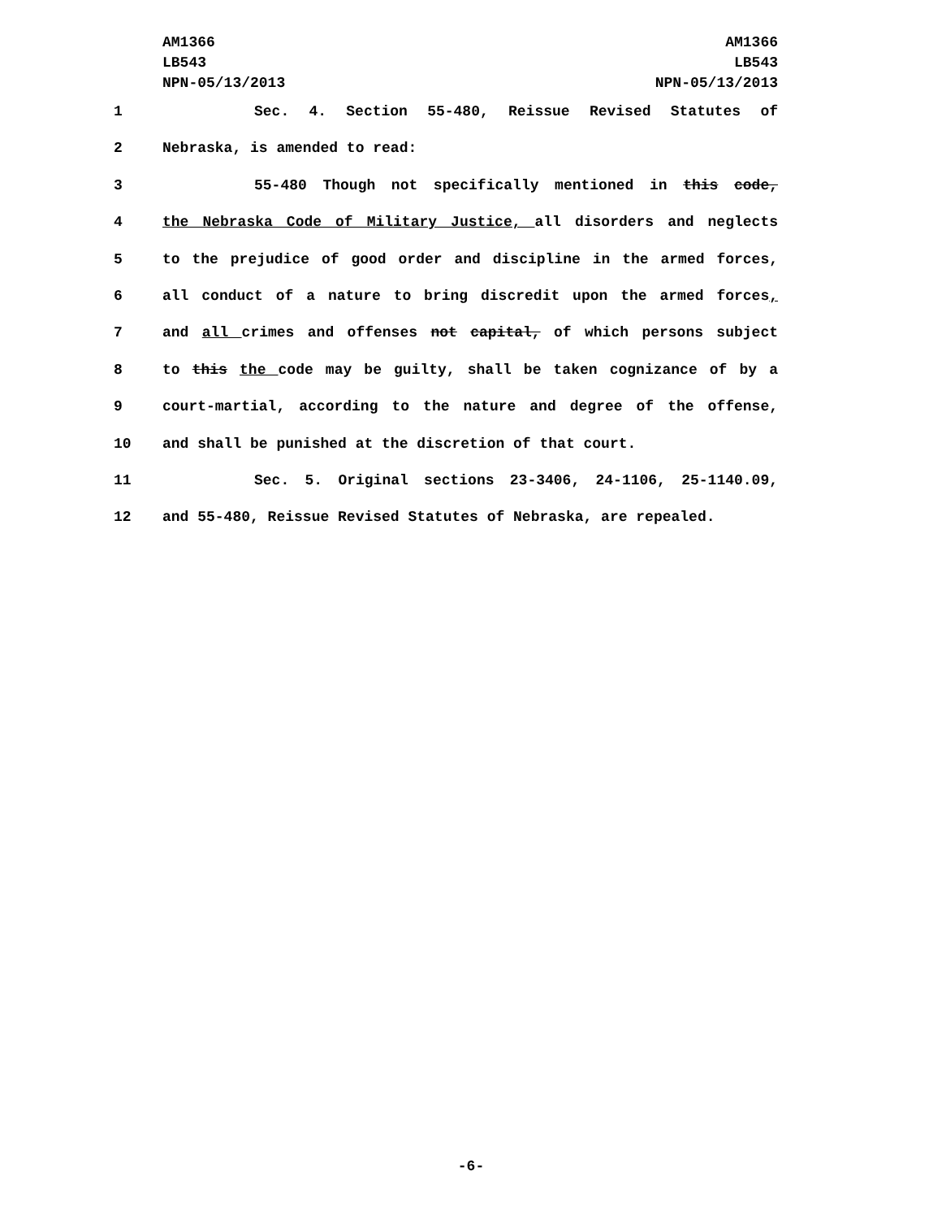AM1366
LB543
NPN-05/13/2013
AM1366
LB543
NPN-05/13/2013
1 Sec. 4. Section 55-480, Reissue Revised Statutes of
2 Nebraska, is amended to read:
3 55-480 Though not specifically mentioned in this code,
4 the Nebraska Code of Military Justice, all disorders and neglects
5 to the prejudice of good order and discipline in the armed forces,
6 all conduct of a nature to bring discredit upon the armed forces,
7 and all crimes and offenses not capital, of which persons subject
8 to this the code may be guilty, shall be taken cognizance of by a
9 court-martial, according to the nature and degree of the offense,
10 and shall be punished at the discretion of that court.
11 Sec. 5. Original sections 23-3406, 24-1106, 25-1140.09,
12 and 55-480, Reissue Revised Statutes of Nebraska, are repealed.
-6-